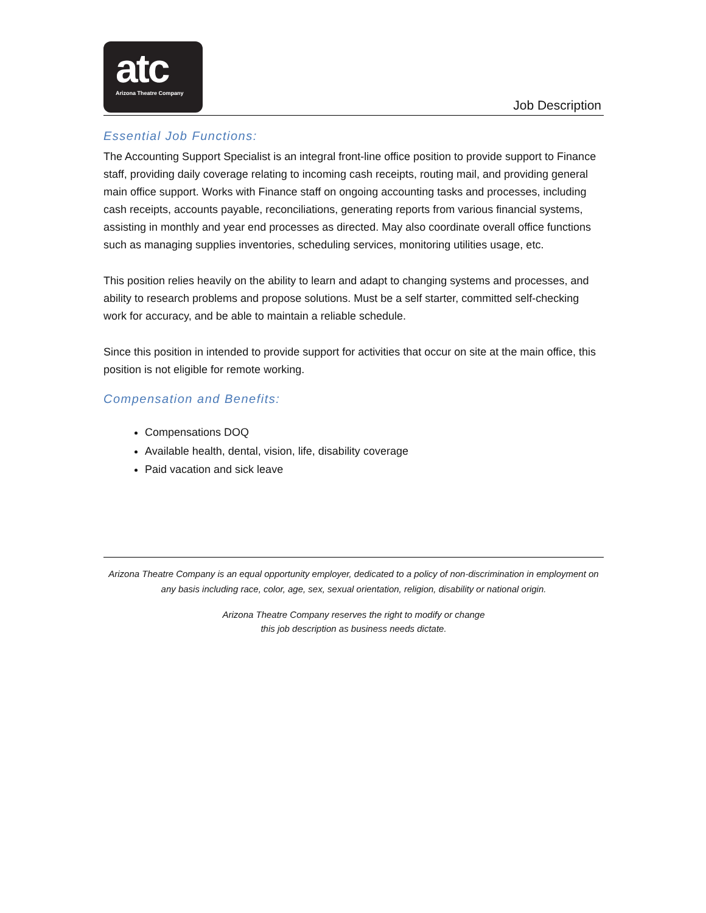atc
Arizona Theatre Company
Job Description
Essential Job Functions:
The Accounting Support Specialist is an integral front-line office position to provide support to Finance staff, providing daily coverage relating to incoming cash receipts, routing mail, and providing general main office support. Works with Finance staff on ongoing accounting tasks and processes, including cash receipts, accounts payable, reconciliations, generating reports from various financial systems, assisting in monthly and year end processes as directed. May also coordinate overall office functions such as managing supplies inventories, scheduling services, monitoring utilities usage, etc.
This position relies heavily on the ability to learn and adapt to changing systems and processes, and ability to research problems and propose solutions. Must be a self starter, committed self-checking work for accuracy, and be able to maintain a reliable schedule.
Since this position in intended to provide support for activities that occur on site at the main office, this position is not eligible for remote working.
Compensation and Benefits:
Compensations DOQ
Available health, dental, vision, life, disability coverage
Paid vacation and sick leave
Arizona Theatre Company is an equal opportunity employer, dedicated to a policy of non-discrimination in employment on any basis including race, color, age, sex, sexual orientation, religion, disability or national origin.
Arizona Theatre Company reserves the right to modify or change
this job description as business needs dictate.